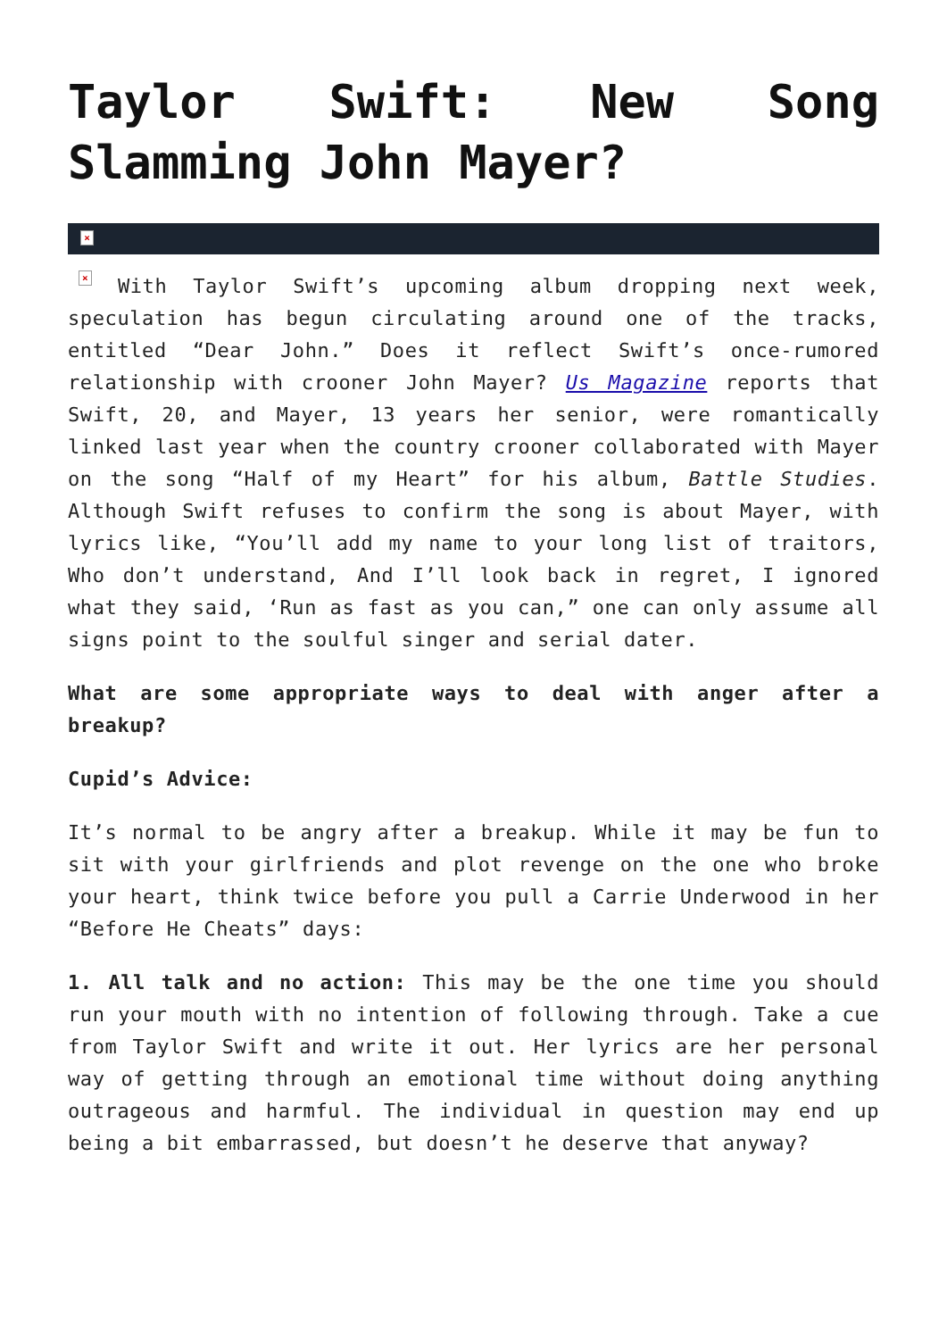Taylor Swift: New Song Slamming John Mayer?
×
× With Taylor Swift’s upcoming album dropping next week, speculation has begun circulating around one of the tracks, entitled “Dear John.” Does it reflect Swift’s once-rumored relationship with crooner John Mayer? Us Magazine reports that Swift, 20, and Mayer, 13 years her senior, were romantically linked last year when the country crooner collaborated with Mayer on the song “Half of my Heart” for his album, Battle Studies. Although Swift refuses to confirm the song is about Mayer, with lyrics like, “You’ll add my name to your long list of traitors, Who don’t understand, And I’ll look back in regret, I ignored what they said, ‘Run as fast as you can,” one can only assume all signs point to the soulful singer and serial dater.
What are some appropriate ways to deal with anger after a breakup?
Cupid’s Advice:
It’s normal to be angry after a breakup. While it may be fun to sit with your girlfriends and plot revenge on the one who broke your heart, think twice before you pull a Carrie Underwood in her “Before He Cheats” days:
1. All talk and no action: This may be the one time you should run your mouth with no intention of following through. Take a cue from Taylor Swift and write it out. Her lyrics are her personal way of getting through an emotional time without doing anything outrageous and harmful. The individual in question may end up being a bit embarrassed, but doesn’t he deserve that anyway?